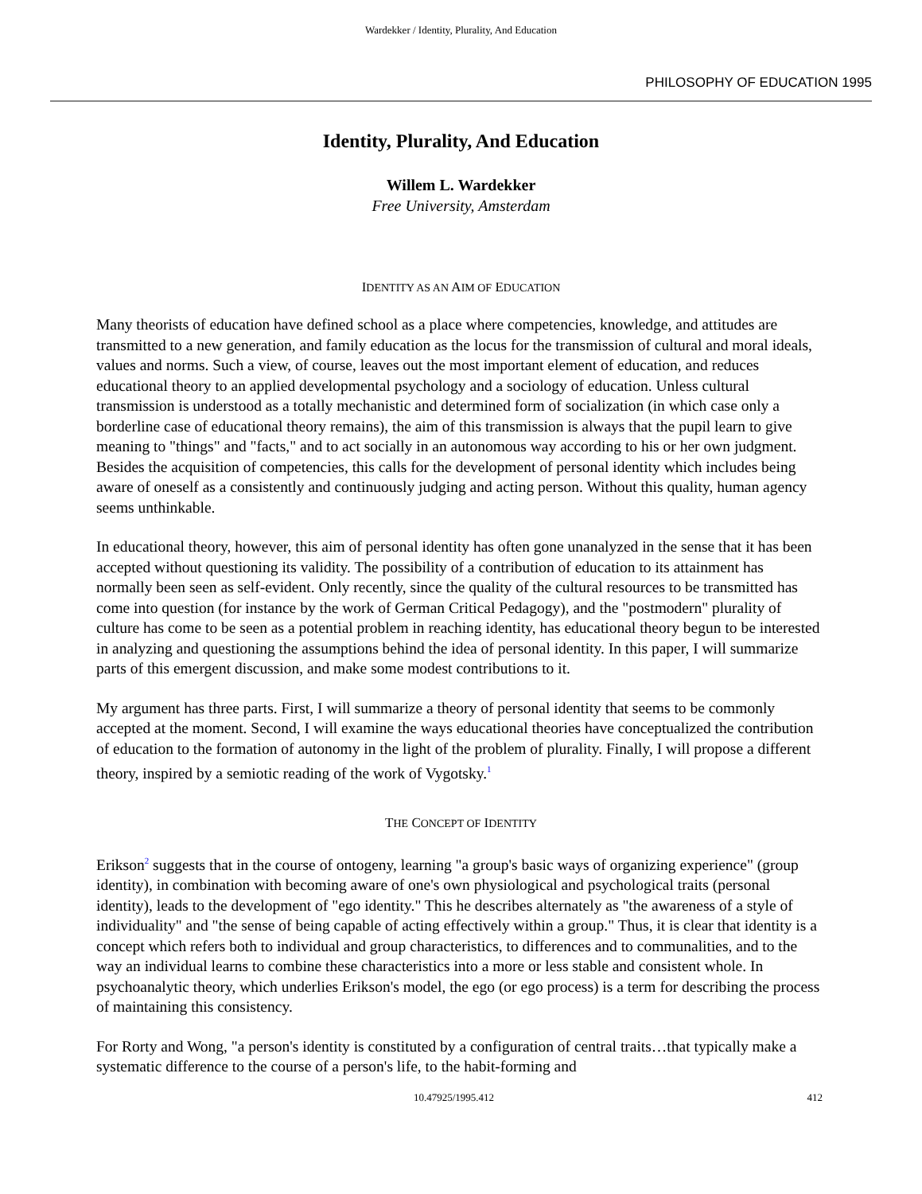Wardekker / Identity, Plurality, And Education
PHILOSOPHY OF EDUCATION 1995
Identity, Plurality, And Education
Willem L. Wardekker
Free University, Amsterdam
IDENTITY AS AN AIM OF EDUCATION
Many theorists of education have defined school as a place where competencies, knowledge, and attitudes are transmitted to a new generation, and family education as the locus for the transmission of cultural and moral ideals, values and norms. Such a view, of course, leaves out the most important element of education, and reduces educational theory to an applied developmental psychology and a sociology of education. Unless cultural transmission is understood as a totally mechanistic and determined form of socialization (in which case only a borderline case of educational theory remains), the aim of this transmission is always that the pupil learn to give meaning to "things" and "facts," and to act socially in an autonomous way according to his or her own judgment. Besides the acquisition of competencies, this calls for the development of personal identity which includes being aware of oneself as a consistently and continuously judging and acting person. Without this quality, human agency seems unthinkable.
In educational theory, however, this aim of personal identity has often gone unanalyzed in the sense that it has been accepted without questioning its validity. The possibility of a contribution of education to its attainment has normally been seen as self-evident. Only recently, since the quality of the cultural resources to be transmitted has come into question (for instance by the work of German Critical Pedagogy), and the "postmodern" plurality of culture has come to be seen as a potential problem in reaching identity, has educational theory begun to be interested in analyzing and questioning the assumptions behind the idea of personal identity. In this paper, I will summarize parts of this emergent discussion, and make some modest contributions to it.
My argument has three parts. First, I will summarize a theory of personal identity that seems to be commonly accepted at the moment. Second, I will examine the ways educational theories have conceptualized the contribution of education to the formation of autonomy in the light of the problem of plurality. Finally, I will propose a different theory, inspired by a semiotic reading of the work of Vygotsky.<sup>1</sup>
THE CONCEPT OF IDENTITY
Erikson<sup>2</sup> suggests that in the course of ontogeny, learning "a group's basic ways of organizing experience" (group identity), in combination with becoming aware of one's own physiological and psychological traits (personal identity), leads to the development of "ego identity." This he describes alternately as "the awareness of a style of individuality" and "the sense of being capable of acting effectively within a group." Thus, it is clear that identity is a concept which refers both to individual and group characteristics, to differences and to communalities, and to the way an individual learns to combine these characteristics into a more or less stable and consistent whole. In psychoanalytic theory, which underlies Erikson's model, the ego (or ego process) is a term for describing the process of maintaining this consistency.
For Rorty and Wong, "a person's identity is constituted by a configuration of central traits…that typically make a systematic difference to the course of a person's life, to the habit-forming and
10.47925/1995.412 412